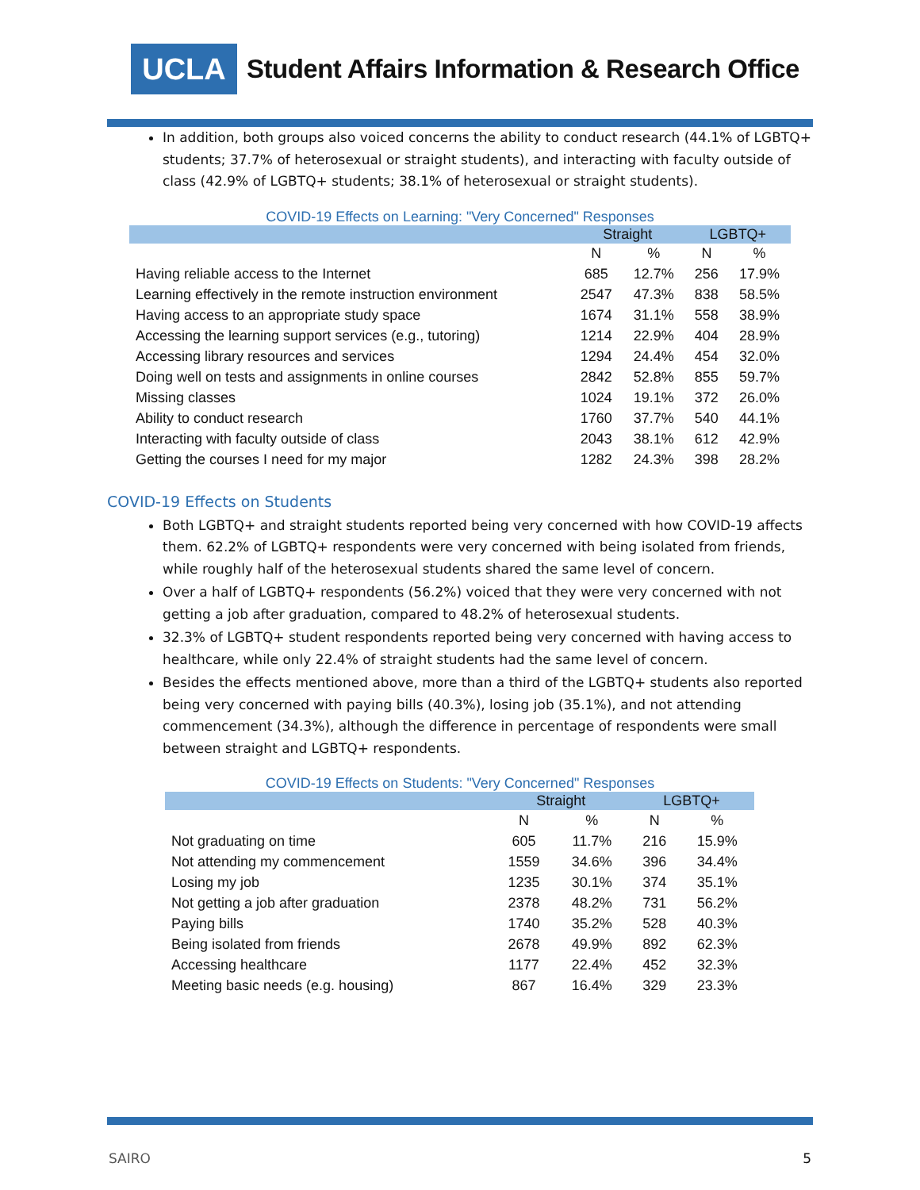UCLA
Student Affairs Information & Research Office
In addition, both groups also voiced concerns the ability to conduct research (44.1% of LGBTQ+ students; 37.7% of heterosexual or straight students), and interacting with faculty outside of class (42.9% of LGBTQ+ students; 38.1% of heterosexual or straight students).
COVID-19 Effects on Learning: "Very Concerned" Responses
| | Straight | | LGBTQ+ | |
| --- | --- | --- | --- | --- |
| | N | % | N | % |
| Having reliable access to the Internet | 685 | 12.7% | 256 | 17.9% |
| Learning effectively in the remote instruction environment | 2547 | 47.3% | 838 | 58.5% |
| Having access to an appropriate study space | 1674 | 31.1% | 558 | 38.9% |
| Accessing the learning support services (e.g., tutoring) | 1214 | 22.9% | 404 | 28.9% |
| Accessing library resources and services | 1294 | 24.4% | 454 | 32.0% |
| Doing well on tests and assignments in online courses | 2842 | 52.8% | 855 | 59.7% |
| Missing classes | 1024 | 19.1% | 372 | 26.0% |
| Ability to conduct research | 1760 | 37.7% | 540 | 44.1% |
| Interacting with faculty outside of class | 2043 | 38.1% | 612 | 42.9% |
| Getting the courses I need for my major | 1282 | 24.3% | 398 | 28.2% |
COVID-19 Effects on Students
Both LGBTQ+ and straight students reported being very concerned with how COVID-19 affects them. 62.2% of LGBTQ+ respondents were very concerned with being isolated from friends, while roughly half of the heterosexual students shared the same level of concern.
Over a half of LGBTQ+ respondents (56.2%) voiced that they were very concerned with not getting a job after graduation, compared to 48.2% of heterosexual students.
32.3% of LGBTQ+ student respondents reported being very concerned with having access to healthcare, while only 22.4% of straight students had the same level of concern.
Besides the effects mentioned above, more than a third of the LGBTQ+ students also reported being very concerned with paying bills (40.3%), losing job (35.1%), and not attending commencement (34.3%), although the difference in percentage of respondents were small between straight and LGBTQ+ respondents.
COVID-19 Effects on Students: "Very Concerned" Responses
| | Straight | | LGBTQ+ | |
| --- | --- | --- | --- | --- |
| | N | % | N | % |
| Not graduating on time | 605 | 11.7% | 216 | 15.9% |
| Not attending my commencement | 1559 | 34.6% | 396 | 34.4% |
| Losing my job | 1235 | 30.1% | 374 | 35.1% |
| Not getting a job after graduation | 2378 | 48.2% | 731 | 56.2% |
| Paying bills | 1740 | 35.2% | 528 | 40.3% |
| Being isolated from friends | 2678 | 49.9% | 892 | 62.3% |
| Accessing healthcare | 1177 | 22.4% | 452 | 32.3% |
| Meeting basic needs (e.g. housing) | 867 | 16.4% | 329 | 23.3% |
SAIRO 5